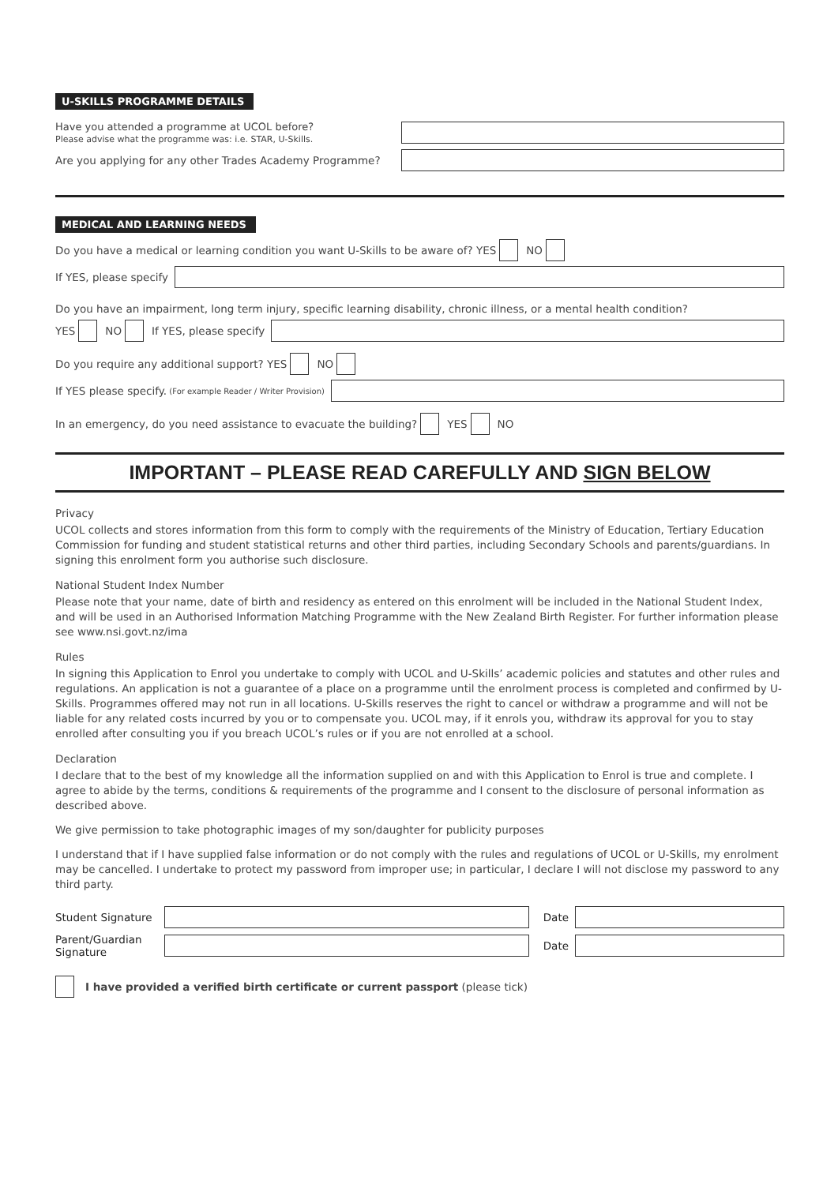U-SKILLS PROGRAMME DETAILS
Have you attended a programme at UCOL before?
Please advise what the programme was: i.e. STAR, U-Skills.
Are you applying for any other Trades Academy Programme?
MEDICAL AND LEARNING NEEDS
Do you have a medical or learning condition you want U-Skills to be aware of? YES NO
If YES, please specify
Do you have an impairment, long term injury, specific learning disability, chronic illness, or a mental health condition?
YES NO If YES, please specify
Do you require any additional support? YES NO
If YES please specify. (For example Reader / Writer Provision)
In an emergency, do you need assistance to evacuate the building? YES NO
IMPORTANT – PLEASE READ CAREFULLY AND SIGN BELOW
Privacy
UCOL collects and stores information from this form to comply with the requirements of the Ministry of Education, Tertiary Education Commission for funding and student statistical returns and other third parties, including Secondary Schools and parents/guardians. In signing this enrolment form you authorise such disclosure.
National Student Index Number
Please note that your name, date of birth and residency as entered on this enrolment will be included in the National Student Index, and will be used in an Authorised Information Matching Programme with the New Zealand Birth Register. For further information please see www.nsi.govt.nz/ima
Rules
In signing this Application to Enrol you undertake to comply with UCOL and U-Skills’ academic policies and statutes and other rules and regulations. An application is not a guarantee of a place on a programme until the enrolment process is completed and confirmed by U-Skills. Programmes offered may not run in all locations. U-Skills reserves the right to cancel or withdraw a programme and will not be liable for any related costs incurred by you or to compensate you. UCOL may, if it enrols you, withdraw its approval for you to stay enrolled after consulting you if you breach UCOL’s rules or if you are not enrolled at a school.
Declaration
I declare that to the best of my knowledge all the information supplied on and with this Application to Enrol is true and complete. I agree to abide by the terms, conditions & requirements of the programme and I consent to the disclosure of personal information as described above.
We give permission to take photographic images of my son/daughter for publicity purposes
I understand that if I have supplied false information or do not comply with the rules and regulations of UCOL or U-Skills, my enrolment may be cancelled. I undertake to protect my password from improper use; in particular, I declare I will not disclose my password to any third party.
Student Signature
Date
Parent/Guardian
Signature
Date
I have provided a verified birth certificate or current passport (please tick)